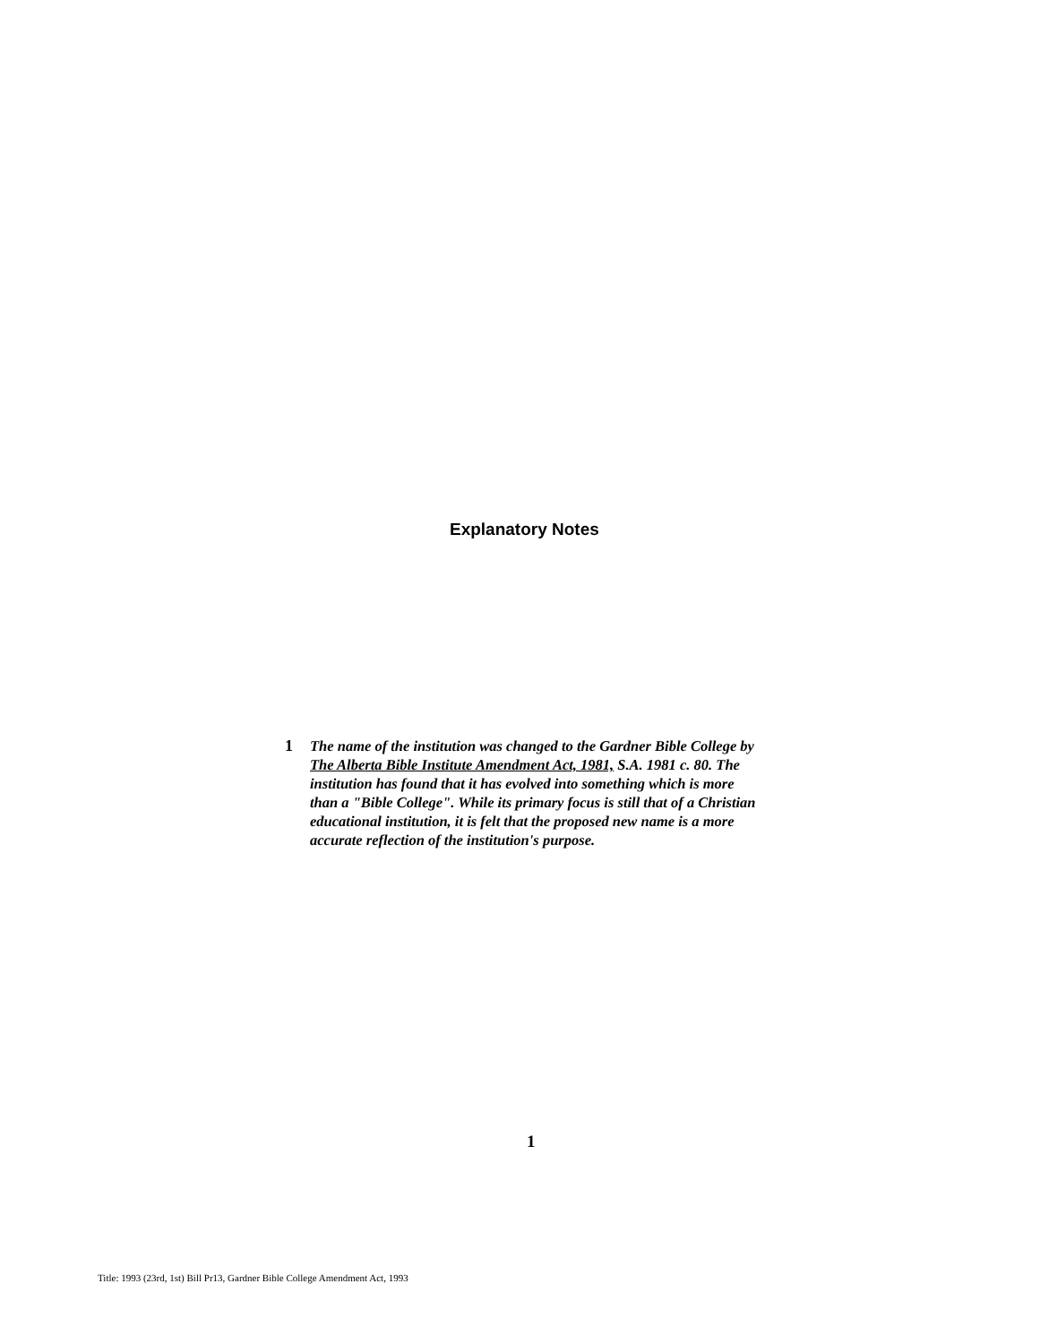Explanatory Notes
1
The name of the institution was changed to the Gardner Bible College by The Alberta Bible Institute Amendment Act, 1981, S.A. 1981 c. 80. The institution has found that it has evolved into something which is more than a "Bible College". While its primary focus is still that of a Christian educational institution, it is felt that the proposed new name is a more accurate reflection of the institution's purpose.
1
Title: 1993 (23rd, 1st) Bill Pr13, Gardner Bible College Amendment Act, 1993